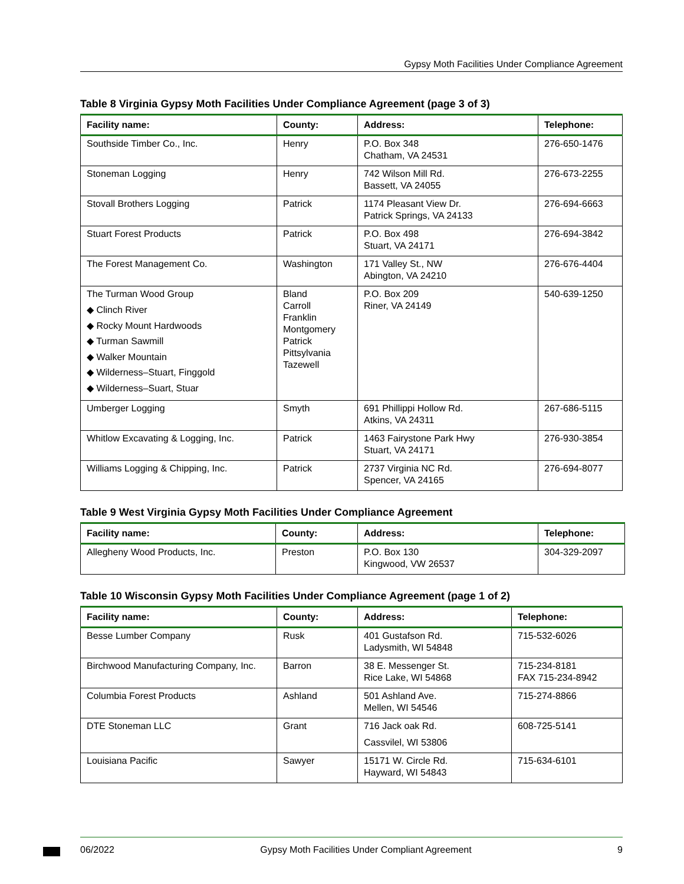Gypsy Moth Facilities Under Compliance Agreement
Table 8 Virginia Gypsy Moth Facilities Under Compliance Agreement (page 3 of 3)
| Facility name: | County: | Address: | Telephone: |
| --- | --- | --- | --- |
| Southside Timber Co., Inc. | Henry | P.O. Box 348 Chatham, VA 24531 | 276-650-1476 |
| Stoneman Logging | Henry | 742 Wilson Mill Rd. Bassett, VA 24055 | 276-673-2255 |
| Stovall Brothers Logging | Patrick | 1174 Pleasant View Dr. Patrick Springs, VA 24133 | 276-694-6663 |
| Stuart Forest Products | Patrick | P.O. Box 498 Stuart, VA 24171 | 276-694-3842 |
| The Forest Management Co. | Washington | 171 Valley St., NW Abington, VA 24210 | 276-676-4404 |
| The Turman Wood Group ◆ Clinch River ◆ Rocky Mount Hardwoods ◆ Turman Sawmill ◆ Walker Mountain ◆ Wilderness–Stuart, Finggold ◆ Wilderness–Suart, Stuar | Bland Carroll Franklin Montgomery Patrick Pittsylvania Tazewell | P.O. Box 209 Riner, VA 24149 | 540-639-1250 |
| Umberger Logging | Smyth | 691 Phillippi Hollow Rd. Atkins, VA 24311 | 267-686-5115 |
| Whitlow Excavating & Logging, Inc. | Patrick | 1463 Fairystone Park Hwy Stuart, VA 24171 | 276-930-3854 |
| Williams Logging & Chipping, Inc. | Patrick | 2737 Virginia NC Rd. Spencer, VA 24165 | 276-694-8077 |
Table 9 West Virginia Gypsy Moth Facilities Under Compliance Agreement
| Facility name: | County: | Address: | Telephone: |
| --- | --- | --- | --- |
| Allegheny Wood Products, Inc. | Preston | P.O. Box 130 Kingwood, VW 26537 | 304-329-2097 |
Table 10 Wisconsin Gypsy Moth Facilities Under Compliance Agreement (page 1 of 2)
| Facility name: | County: | Address: | Telephone: |
| --- | --- | --- | --- |
| Besse Lumber Company | Rusk | 401 Gustafson Rd. Ladysmith, WI 54848 | 715-532-6026 |
| Birchwood Manufacturing Company, Inc. | Barron | 38 E. Messenger St. Rice Lake, WI 54868 | 715-234-8181 FAX 715-234-8942 |
| Columbia Forest Products | Ashland | 501 Ashland Ave. Mellen, WI 54546 | 715-274-8866 |
| DTE Stoneman LLC | Grant | 716 Jack oak Rd. Cassvilel, WI 53806 | 608-725-5141 |
| Louisiana Pacific | Sawyer | 15171 W. Circle Rd. Hayward, WI 54843 | 715-634-6101 |
06/2022 Gypsy Moth Facilities Under Compliant Agreement 9